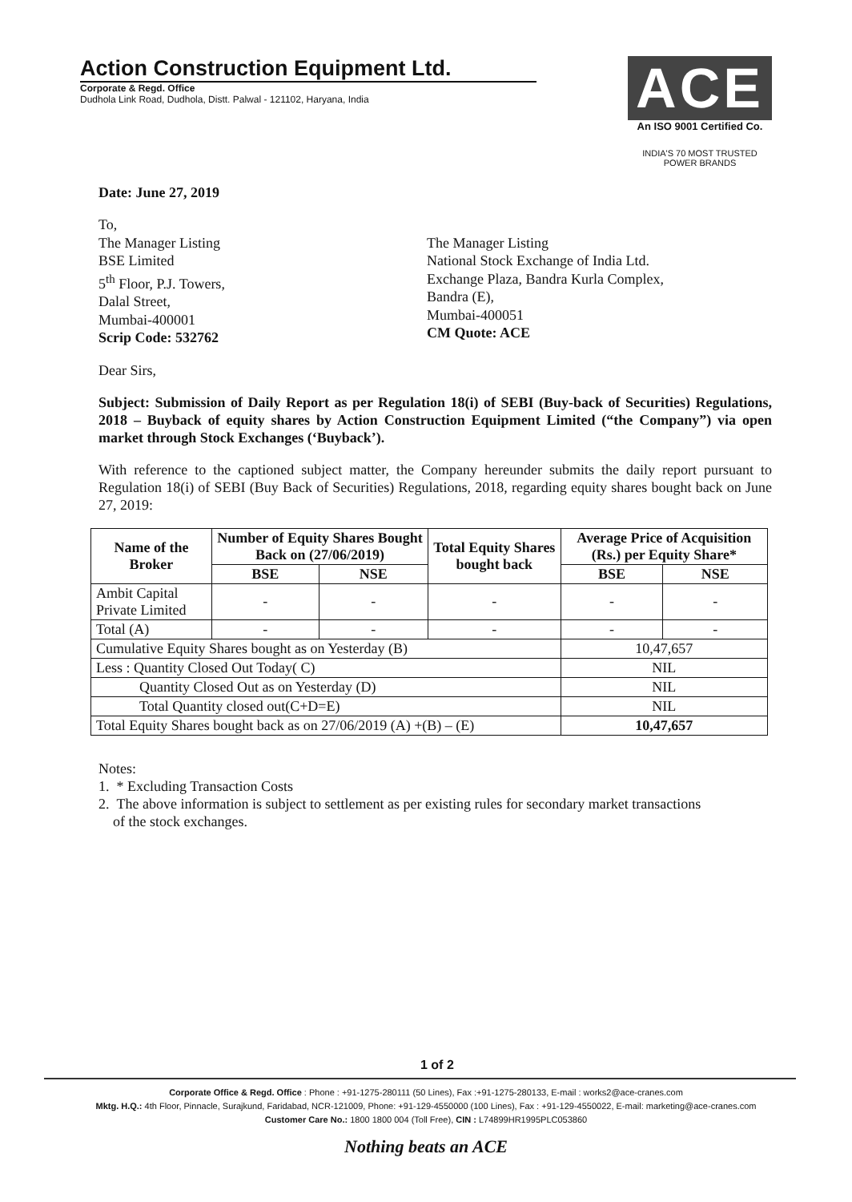Action Construction Equipment Ltd.
Corporate & Regd. Office
Dudhola Link Road, Dudhola, Distt. Palwal - 121102, Haryana, India
ACE
An ISO 9001 Certified Co.
INDIA'S 70 MOST TRUSTED POWER BRANDS
Date: June 27, 2019
To,
The Manager Listing
BSE Limited
5<sup>th</sup> Floor, P.J. Towers,
Dalal Street,
Mumbai-400001
Scrip Code: 532762
The Manager Listing
National Stock Exchange of India Ltd.
Exchange Plaza, Bandra Kurla Complex,
Bandra (E),
Mumbai-400051
CM Quote: ACE
Dear Sirs,
Subject: Submission of Daily Report as per Regulation 18(i) of SEBI (Buy-back of Securities) Regulations, 2018 – Buyback of equity shares by Action Construction Equipment Limited (“the Company”) via open market through Stock Exchanges (‘Buyback’).
With reference to the captioned subject matter, the Company hereunder submits the daily report pursuant to Regulation 18(i) of SEBI (Buy Back of Securities) Regulations, 2018, regarding equity shares bought back on June 27, 2019:
| Name of the Broker | Number of Equity Shares Bought Back on (27/06/2019) | | Total Equity Shares bought back | Average Price of Acquisition (Rs.) per Equity Share* | |
| --- | --- | --- | --- | --- | --- |
| | BSE | NSE | | BSE | NSE |
| Ambit Capital Private Limited | - | - | - | - | - |
| Total (A) | - | - | - | - | - |
| Cumulative Equity Shares bought as on Yesterday (B) | | | | 10,47,657 | |
| Less : Quantity Closed Out Today( C) | | | | NIL | |
| Quantity Closed Out as on Yesterday (D) | | | | NIL | |
| Total Quantity closed out(C+D=E) | | | | NIL | |
| Total Equity Shares bought back as on 27/06/2019 (A) +(B) – (E) | | | | 10,47,657 | |
Notes:
1. * Excluding Transaction Costs
2. The above information is subject to settlement as per existing rules for secondary market transactions
of the stock exchanges.
1 of 2
Corporate Office & Regd. Office : Phone : +91-1275-280111 (50 Lines), Fax :+91-1275-280133, E-mail : works2@ace-cranes.com
Mktg. H.Q.: 4th Floor, Pinnacle, Surajkund, Faridabad, NCR-121009, Phone: +91-129-4550000 (100 Lines), Fax : +91-129-4550022, E-mail: marketing@ace-cranes.com
Customer Care No.: 1800 1800 004 (Toll Free), CIN : L74899HR1995PLC053860
Nothing beats an ACE